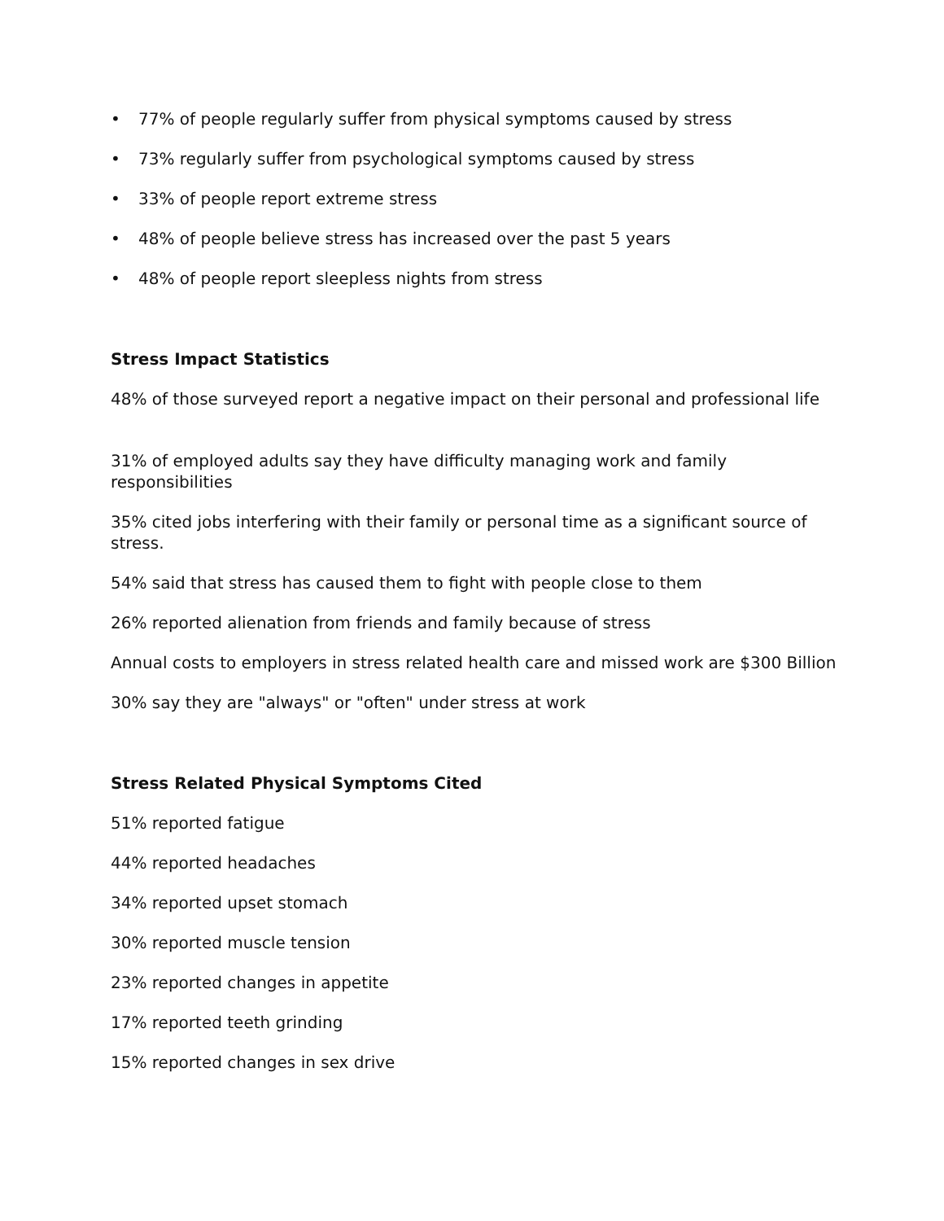• 77% of people regularly suffer from physical symptoms caused by stress
• 73% regularly suffer from psychological symptoms caused by stress
• 33% of people report extreme stress
• 48% of people believe stress has increased over the past 5 years
• 48% of people report sleepless nights from stress
Stress Impact Statistics
48% of those surveyed report a negative impact on their personal and professional life
31% of employed adults say they have difficulty managing work and family responsibilities
35% cited jobs interfering with their family or personal time as a significant source of stress.
54% said that stress has caused them to fight with people close to them
26% reported alienation from friends and family because of stress
Annual costs to employers in stress related health care and missed work are $300 Billion
30% say they are "always" or "often" under stress at work
Stress Related Physical Symptoms Cited
51% reported fatigue
44% reported headaches
34% reported upset stomach
30% reported muscle tension
23% reported changes in appetite
17% reported teeth grinding
15% reported changes in sex drive